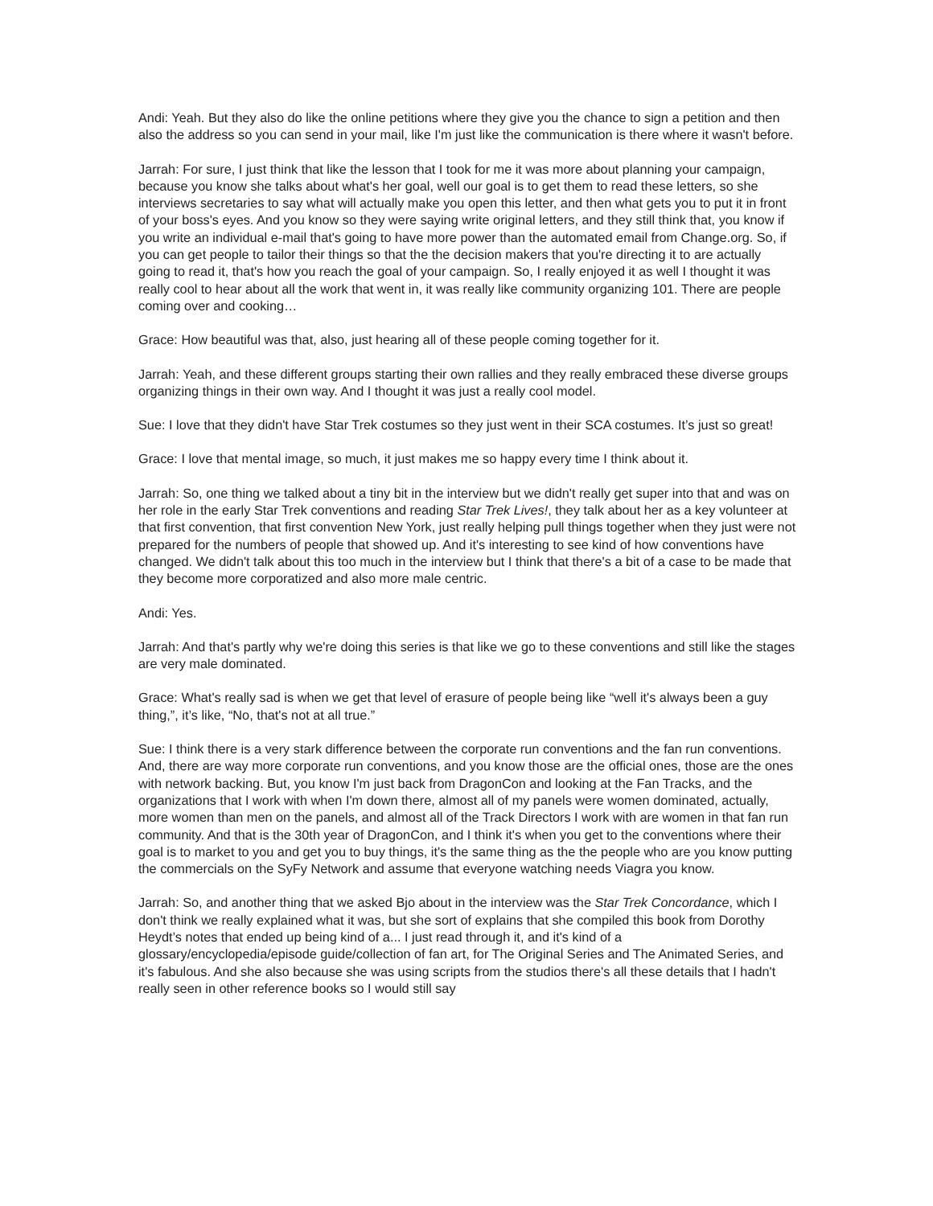Andi: Yeah. But they also do like the online petitions where they give you the chance to sign a petition and then also the address so you can send in your mail, like I'm just like the communication is there where it wasn't before.
Jarrah: For sure, I just think that like the lesson that I took for me it was more about planning your campaign, because you know she talks about what's her goal, well our goal is to get them to read these letters, so she interviews secretaries to say what will actually make you open this letter, and then what gets you to put it in front of your boss's eyes. And you know so they were saying write original letters, and they still think that, you know if you write an individual e-mail that's going to have more power than the automated email from Change.org. So, if you can get people to tailor their things so that the the decision makers that you're directing it to are actually going to read it, that's how you reach the goal of your campaign. So, I really enjoyed it as well I thought it was really cool to hear about all the work that went in, it was really like community organizing 101. There are people coming over and cooking…
Grace: How beautiful was that, also, just hearing all of these people coming together for it.
Jarrah: Yeah, and these different groups starting their own rallies and they really embraced these diverse groups organizing things in their own way. And I thought it was just a really cool model.
Sue: I love that they didn't have Star Trek costumes so they just went in their SCA costumes. It’s just so great!
Grace: I love that mental image, so much, it just makes me so happy every time I think about it.
Jarrah: So, one thing we talked about a tiny bit in the interview but we didn't really get super into that and was on her role in the early Star Trek conventions and reading Star Trek Lives!, they talk about her as a key volunteer at that first convention, that first convention New York, just really helping pull things together when they just were not prepared for the numbers of people that showed up. And it's interesting to see kind of how conventions have changed. We didn't talk about this too much in the interview but I think that there's a bit of a case to be made that they become more corporatized and also more male centric.
Andi: Yes.
Jarrah: And that's partly why we're doing this series is that like we go to these conventions and still like the stages are very male dominated.
Grace: What's really sad is when we get that level of erasure of people being like “well it's always been a guy thing,”, it’s like, “No, that's not at all true.”
Sue: I think there is a very stark difference between the corporate run conventions and the fan run conventions. And, there are way more corporate run conventions, and you know those are the official ones, those are the ones with network backing. But, you know I'm just back from DragonCon and looking at the Fan Tracks, and the organizations that I work with when I'm down there, almost all of my panels were women dominated, actually, more women than men on the panels, and almost all of the Track Directors I work with are women in that fan run community. And that is the 30th year of DragonCon, and I think it's when you get to the conventions where their goal is to market to you and get you to buy things, it's the same thing as the the people who are you know putting the commercials on the SyFy Network and assume that everyone watching needs Viagra you know.
Jarrah: So, and another thing that we asked Bjo about in the interview was the Star Trek Concordance, which I don't think we really explained what it was, but she sort of explains that she compiled this book from Dorothy Heydt’s notes that ended up being kind of a... I just read through it, and it's kind of a glossary/encyclopedia/episode guide/collection of fan art, for The Original Series and The Animated Series, and it's fabulous. And she also because she was using scripts from the studios there's all these details that I hadn't really seen in other reference books so I would still say